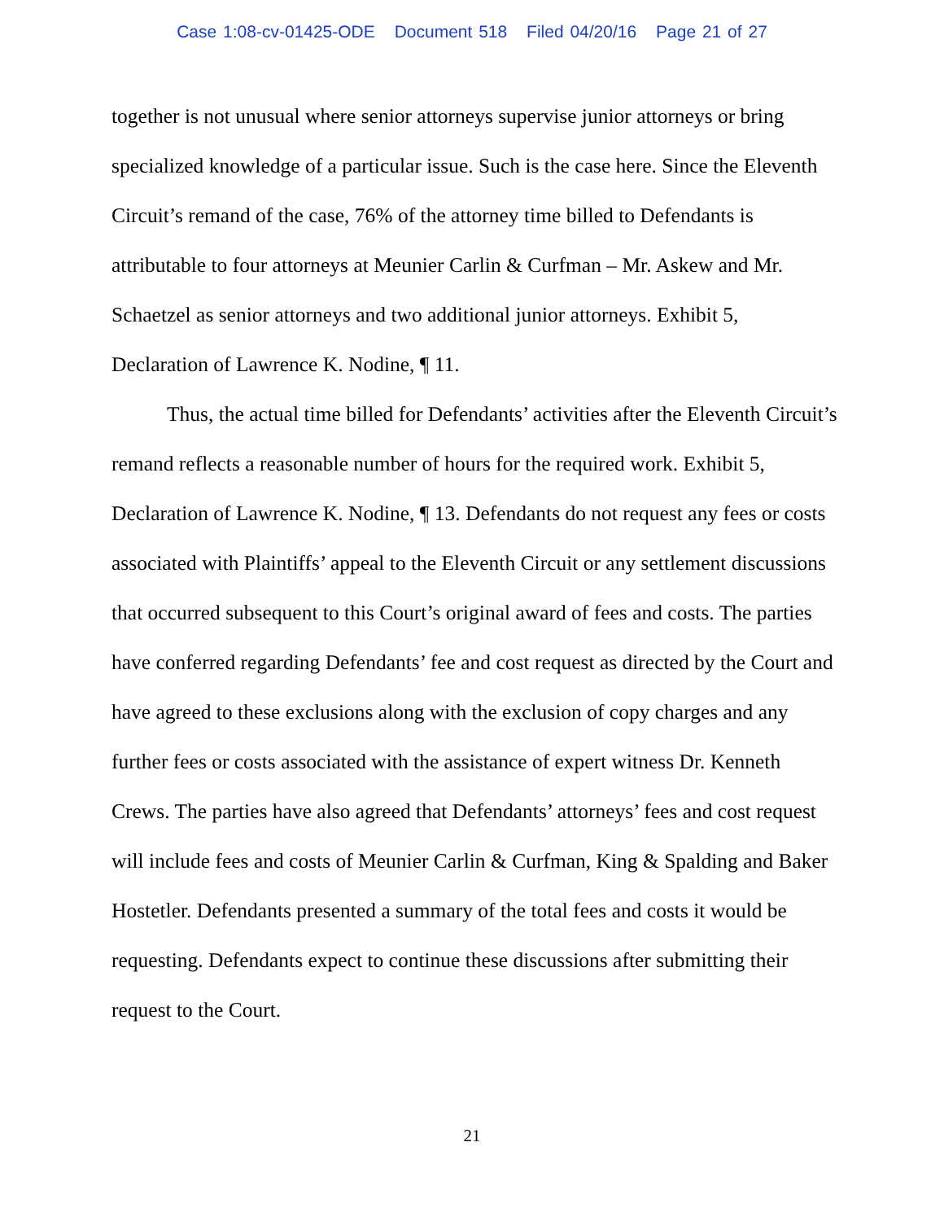Case 1:08-cv-01425-ODE Document 518 Filed 04/20/16 Page 21 of 27
together is not unusual where senior attorneys supervise junior attorneys or bring specialized knowledge of a particular issue. Such is the case here. Since the Eleventh Circuit’s remand of the case, 76% of the attorney time billed to Defendants is attributable to four attorneys at Meunier Carlin & Curfman – Mr. Askew and Mr. Schaetzel as senior attorneys and two additional junior attorneys. Exhibit 5, Declaration of Lawrence K. Nodine, ¶ 11.
Thus, the actual time billed for Defendants’ activities after the Eleventh Circuit’s remand reflects a reasonable number of hours for the required work. Exhibit 5, Declaration of Lawrence K. Nodine, ¶ 13. Defendants do not request any fees or costs associated with Plaintiffs’ appeal to the Eleventh Circuit or any settlement discussions that occurred subsequent to this Court’s original award of fees and costs. The parties have conferred regarding Defendants’ fee and cost request as directed by the Court and have agreed to these exclusions along with the exclusion of copy charges and any further fees or costs associated with the assistance of expert witness Dr. Kenneth Crews. The parties have also agreed that Defendants’ attorneys’ fees and cost request will include fees and costs of Meunier Carlin & Curfman, King & Spalding and Baker Hostetler. Defendants presented a summary of the total fees and costs it would be requesting. Defendants expect to continue these discussions after submitting their request to the Court.
21